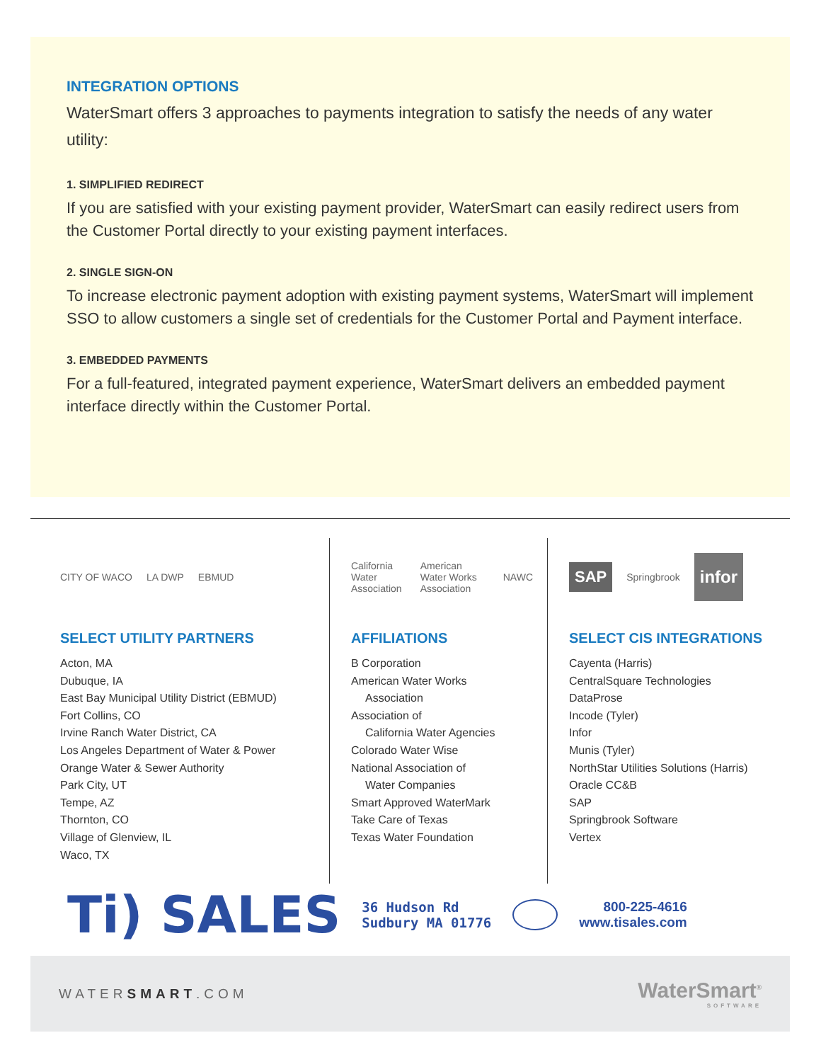INTEGRATION OPTIONS
WaterSmart offers 3 approaches to payments integration to satisfy the needs of any water utility:
1. SIMPLIFIED REDIRECT
If you are satisfied with your existing payment provider, WaterSmart can easily redirect users from the Customer Portal directly to your existing payment interfaces.
2. SINGLE SIGN-ON
To increase electronic payment adoption with existing payment systems, WaterSmart will implement SSO to allow customers a single set of credentials for the Customer Portal and Payment interface.
3. EMBEDDED PAYMENTS
For a full-featured, integrated payment experience, WaterSmart delivers an embedded payment interface directly within the Customer Portal.
CITY OF WACO LA DWP EBMUD
SELECT UTILITY PARTNERS
Acton, MA
Dubuque, IA
East Bay Municipal Utility District (EBMUD)
Fort Collins, CO
Irvine Ranch Water District, CA
Los Angeles Department of Water & Power
Orange Water & Sewer Authority
Park City, UT
Tempe, AZ
Thornton, CO
Village of Glenview, IL
Waco, TX
California Water Association American Water Works Association NAWC
AFFILIATIONS
B Corporation
American Water Works
Association
Association of
California Water Agencies
Colorado Water Wise
National Association of
Water Companies
Smart Approved WaterMark
Take Care of Texas
Texas Water Foundation
SAP Springbrook infor
SELECT CIS INTEGRATIONS
Cayenta (Harris)
CentralSquare Technologies
DataProse
Incode (Tyler)
Infor
Munis (Tyler)
NorthStar Utilities Solutions (Harris)
Oracle CC&B
SAP
Springbrook Software
Vertex
Ti) SALES 36 Hudson Rd
Sudbury MA 01776 800-225-4616
www.tisales.com
WATERSMART.COM WaterSmart<sup>®</sup>
SOFTWARE